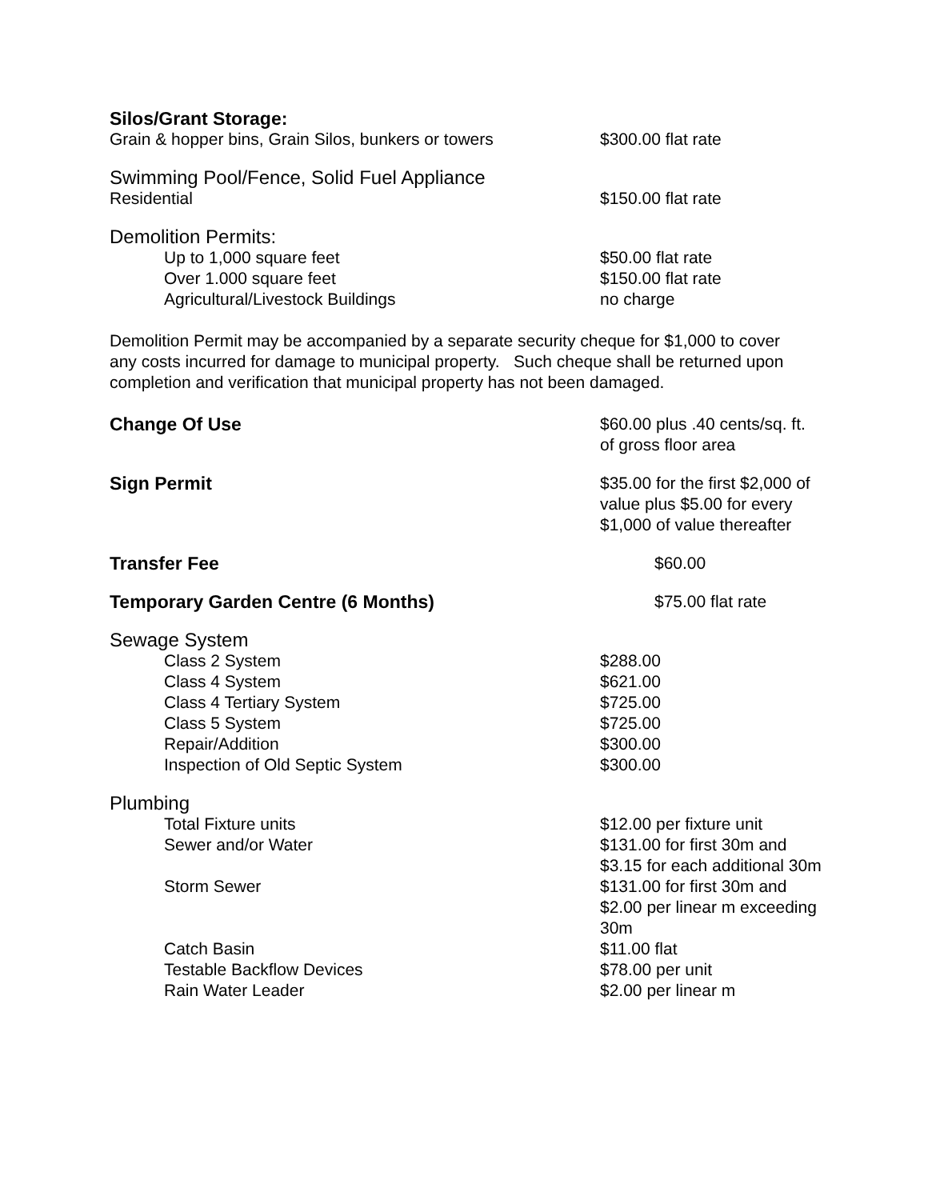| Silos/Grant Storage: | |
| Grain & hopper bins, Grain Silos, bunkers or towers | $300.00 flat rate |
| Swimming Pool/Fence, Solid Fuel Appliance | |
| Residential | $150.00 flat rate |
| Demolition Permits: | |
| Up to 1,000 square feet | $50.00 flat rate |
| Over 1.000 square feet | $150.00 flat rate |
| Agricultural/Livestock Buildings | no charge |
Demolition Permit may be accompanied by a separate security cheque for $1,000 to cover any costs incurred for damage to municipal property. Such cheque shall be returned upon completion and verification that municipal property has not been damaged.
| Change Of Use | $60.00 plus .40 cents/sq. ft. of gross floor area |
| Sign Permit | $35.00 for the first $2,000 of value plus $5.00 for every $1,000 of value thereafter |
| Transfer Fee | $60.00 |
| Temporary Garden Centre (6 Months) | $75.00 flat rate |
| Sewage System | |
| Class 2 System | $288.00 |
| Class 4 System | $621.00 |
| Class 4 Tertiary System | $725.00 |
| Class 5 System | $725.00 |
| Repair/Addition | $300.00 |
| Inspection of Old Septic System | $300.00 |
| Plumbing | |
| Total Fixture units | $12.00 per fixture unit |
| Sewer and/or Water | $131.00 for first 30m and $3.15 for each additional 30m |
| Storm Sewer | $131.00 for first 30m and $2.00 per linear m exceeding 30m |
| Catch Basin | $11.00 flat |
| Testable Backflow Devices | $78.00 per unit |
| Rain Water Leader | $2.00 per linear m |